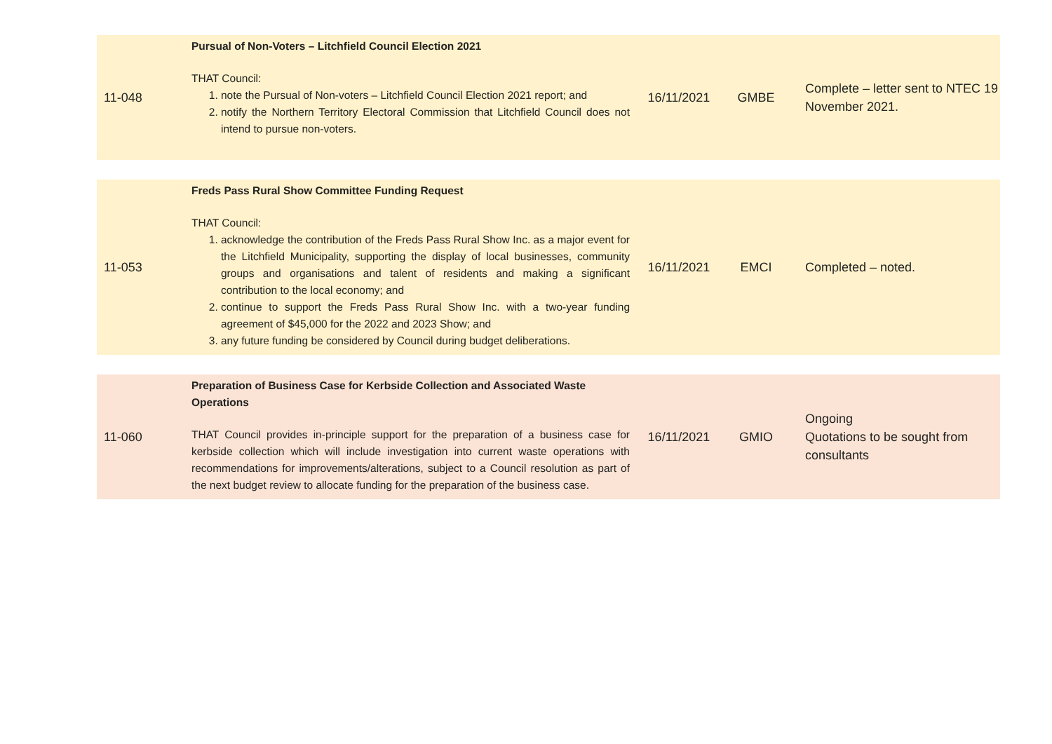| 11-048 | Pursual of Non-Voters – Litchfield Council Election 2021 THAT Council: 1. note the Pursual of Non-voters – Litchfield Council Election 2021 report; and 2. notify the Northern Territory Electoral Commission that Litchfield Council does not intend to pursue non-voters. | 16/11/2021 | GMBE | Complete – letter sent to NTEC 19 November 2021. |
| 11-053 | Freds Pass Rural Show Committee Funding Request THAT Council: 1. acknowledge the contribution of the Freds Pass Rural Show Inc. as a major event for the Litchfield Municipality, supporting the display of local businesses, community groups and organisations and talent of residents and making a significant contribution to the local economy; and 2. continue to support the Freds Pass Rural Show Inc. with a two-year funding agreement of $45,000 for the 2022 and 2023 Show; and 3. any future funding be considered by Council during budget deliberations. | 16/11/2021 | EMCI | Completed – noted. |
| 11-060 | Preparation of Business Case for Kerbside Collection and Associated Waste Operations THAT Council provides in-principle support for the preparation of a business case for kerbside collection which will include investigation into current waste operations with recommendations for improvements/alterations, subject to a Council resolution as part of the next budget review to allocate funding for the preparation of the business case. | 16/11/2021 | GMIO | Ongoing Quotations to be sought from consultants |